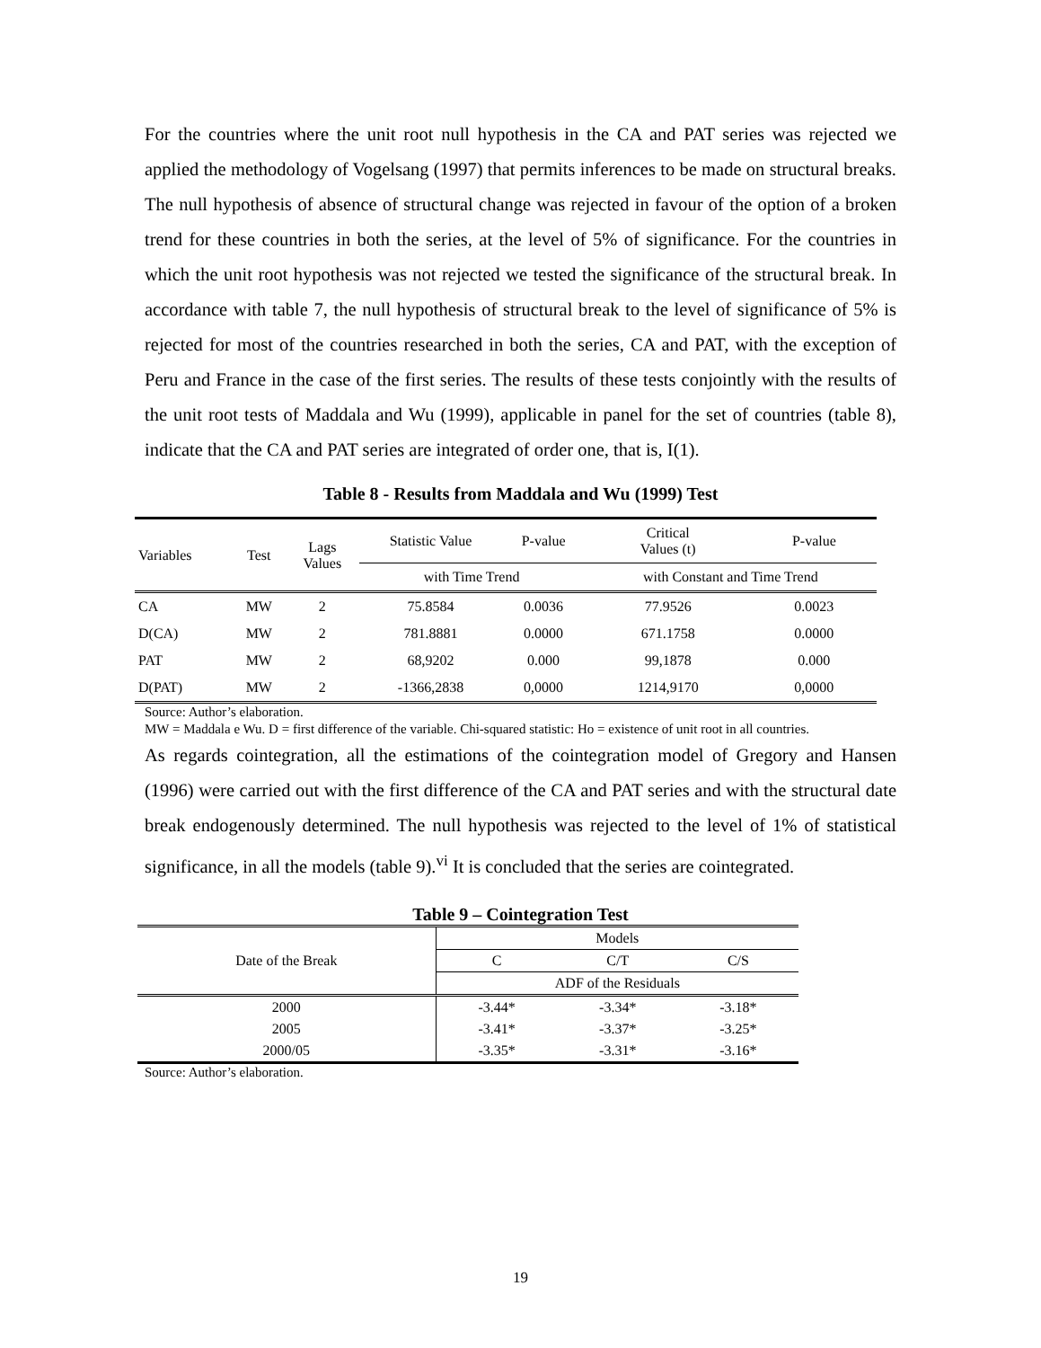For the countries where the unit root null hypothesis in the CA and PAT series was rejected we applied the methodology of Vogelsang (1997) that permits inferences to be made on structural breaks. The null hypothesis of absence of structural change was rejected in favour of the option of a broken trend for these countries in both the series, at the level of 5% of significance. For the countries in which the unit root hypothesis was not rejected we tested the significance of the structural break. In accordance with table 7, the null hypothesis of structural break to the level of significance of 5% is rejected for most of the countries researched in both the series, CA and PAT, with the exception of Peru and France in the case of the first series. The results of these tests conjointly with the results of the unit root tests of Maddala and Wu (1999), applicable in panel for the set of countries (table 8), indicate that the CA and PAT series are integrated of order one, that is, I(1).
Table 8 - Results from Maddala and Wu (1999) Test
| Variables | Test | Lags Values | Statistic Value | P-value | Critical Values (t) | P-value |
| --- | --- | --- | --- | --- | --- | --- |
| | | | with Time Trend | | with Constant and Time Trend | |
| CA | MW | 2 | 75.8584 | 0.0036 | 77.9526 | 0.0023 |
| D(CA) | MW | 2 | 781.8881 | 0.0000 | 671.1758 | 0.0000 |
| PAT | MW | 2 | 68,9202 | 0.000 | 99,1878 | 0.000 |
| D(PAT) | MW | 2 | -1366,2838 | 0,0000 | 1214,9170 | 0,0000 |
Source: Author’s elaboration.
MW = Maddala e Wu. D = first difference of the variable. Chi-squared statistic: Ho = existence of unit root in all countries.
As regards cointegration, all the estimations of the cointegration model of Gregory and Hansen (1996) were carried out with the first difference of the CA and PAT series and with the structural date break endogenously determined. The null hypothesis was rejected to the level of 1% of statistical significance, in all the models (table 9).<sup>vi</sup> It is concluded that the series are cointegrated.
Table 9 – Cointegration Test
| Date of the Break | Models | | |
| --- | --- | --- | --- |
| | C | C/T | C/S |
| | ADF of the Residuals | | |
| 2000 | -3.44* | -3.34* | -3.18* |
| 2005 | -3.41* | -3.37* | -3.25* |
| 2000/05 | -3.35* | -3.31* | -3.16* |
Source: Author’s elaboration.
19